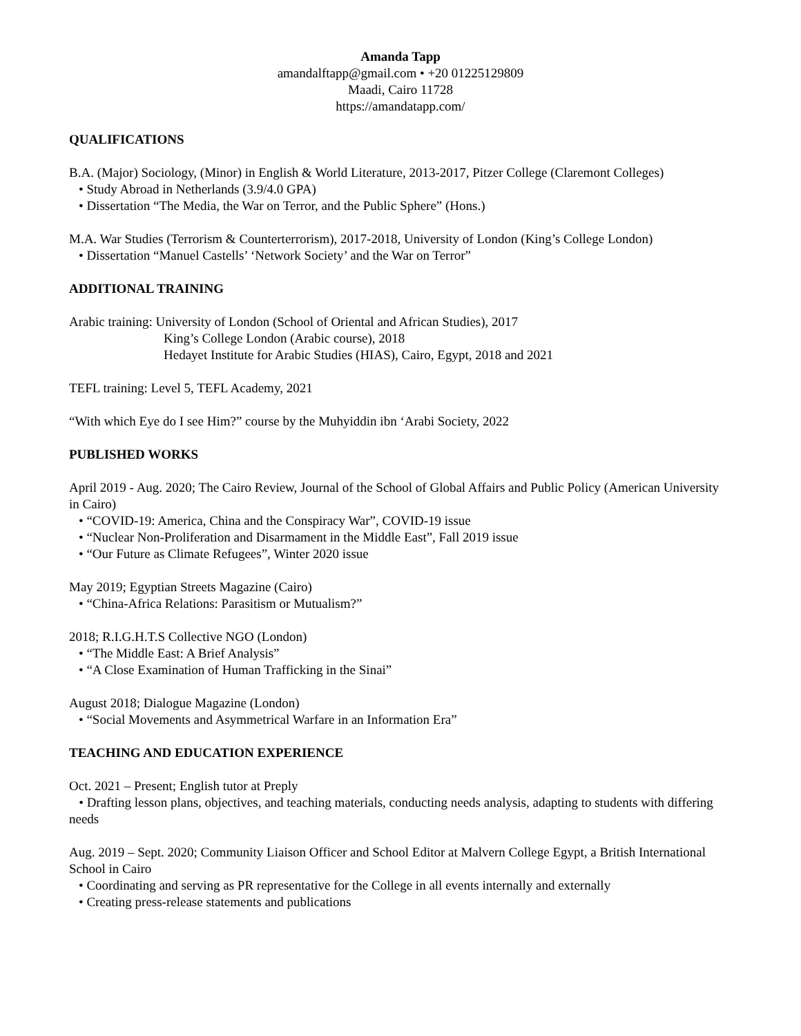Amanda Tapp
amandalftapp@gmail.com • +20 01225129809
Maadi, Cairo 11728
https://amandatapp.com/
QUALIFICATIONS
B.A. (Major) Sociology, (Minor) in English & World Literature, 2013-2017, Pitzer College (Claremont Colleges)
• Study Abroad in Netherlands (3.9/4.0 GPA)
• Dissertation “The Media, the War on Terror, and the Public Sphere” (Hons.)
M.A. War Studies (Terrorism & Counterterrorism), 2017-2018, University of London (King’s College London)
• Dissertation “Manuel Castells’ ‘Network Society’ and the War on Terror”
ADDITIONAL TRAINING
Arabic training: University of London (School of Oriental and African Studies), 2017
King’s College London (Arabic course), 2018
Hedayet Institute for Arabic Studies (HIAS), Cairo, Egypt, 2018 and 2021
TEFL training: Level 5, TEFL Academy, 2021
“With which Eye do I see Him?” course by the Muhyiddin ibn ‘Arabi Society, 2022
PUBLISHED WORKS
April 2019 - Aug. 2020; The Cairo Review, Journal of the School of Global Affairs and Public Policy (American University in Cairo)
• “COVID-19: America, China and the Conspiracy War”, COVID-19 issue
• “Nuclear Non-Proliferation and Disarmament in the Middle East”, Fall 2019 issue
• “Our Future as Climate Refugees”, Winter 2020 issue
May 2019; Egyptian Streets Magazine (Cairo)
• “China-Africa Relations: Parasitism or Mutualism?”
2018; R.I.G.H.T.S Collective NGO (London)
• “The Middle East: A Brief Analysis”
• “A Close Examination of Human Trafficking in the Sinai”
August 2018; Dialogue Magazine (London)
• “Social Movements and Asymmetrical Warfare in an Information Era”
TEACHING AND EDUCATION EXPERIENCE
Oct. 2021 – Present; English tutor at Preply
• Drafting lesson plans, objectives, and teaching materials, conducting needs analysis, adapting to students with differing needs
Aug. 2019 – Sept. 2020; Community Liaison Officer and School Editor at Malvern College Egypt, a British International School in Cairo
• Coordinating and serving as PR representative for the College in all events internally and externally
• Creating press-release statements and publications